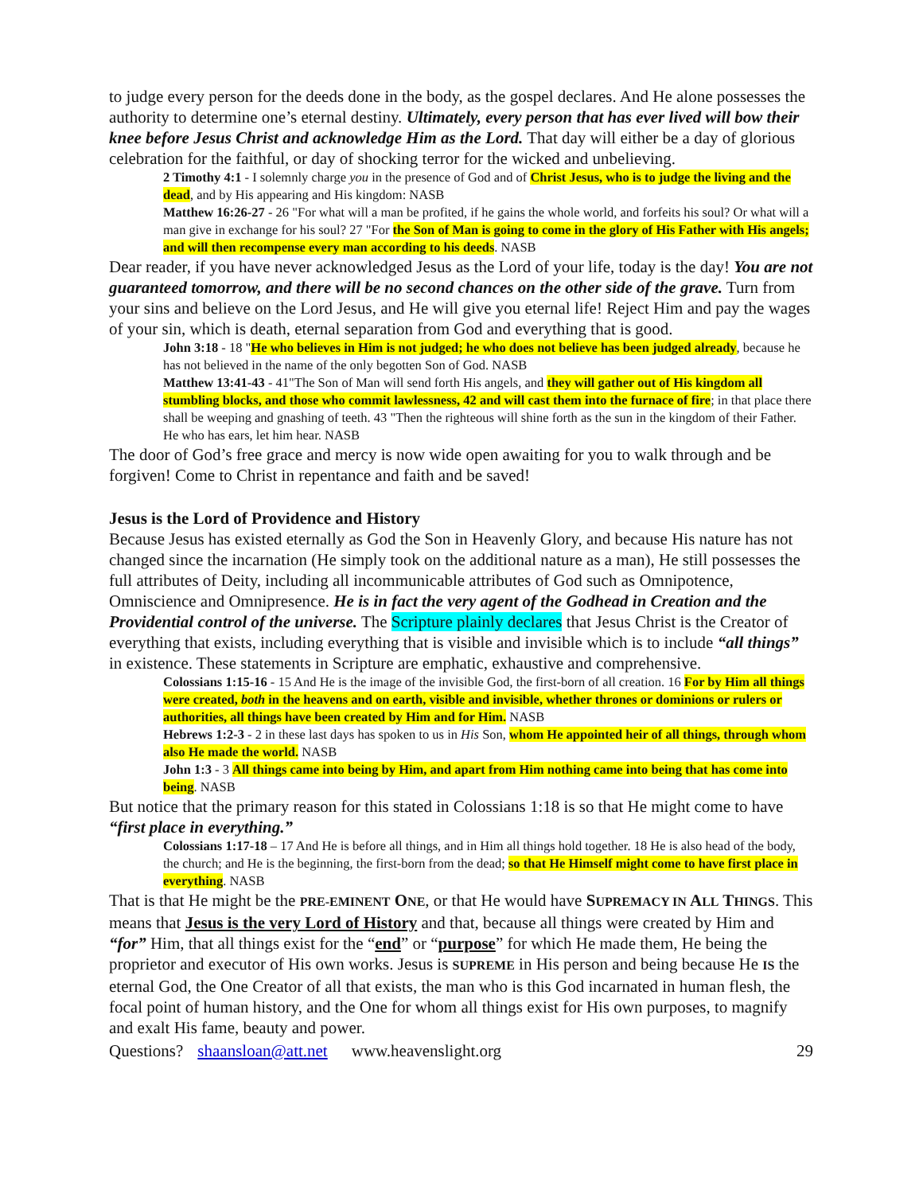to judge every person for the deeds done in the body, as the gospel declares. And He alone possesses the authority to determine one’s eternal destiny. Ultimately, every person that has ever lived will bow their knee before Jesus Christ and acknowledge Him as the Lord. That day will either be a day of glorious celebration for the faithful, or day of shocking terror for the wicked and unbelieving.
2 Timothy 4:1 - I solemnly charge you in the presence of God and of Christ Jesus, who is to judge the living and the dead, and by His appearing and His kingdom: NASB
Matthew 16:26-27 - 26 "For what will a man be profited, if he gains the whole world, and forfeits his soul? Or what will a man give in exchange for his soul? 27 "For the Son of Man is going to come in the glory of His Father with His angels; and will then recompense every man according to his deeds. NASB
Dear reader, if you have never acknowledged Jesus as the Lord of your life, today is the day! You are not guaranteed tomorrow, and there will be no second chances on the other side of the grave. Turn from your sins and believe on the Lord Jesus, and He will give you eternal life! Reject Him and pay the wages of your sin, which is death, eternal separation from God and everything that is good.
John 3:18 - 18 "He who believes in Him is not judged; he who does not believe has been judged already, because he has not believed in the name of the only begotten Son of God. NASB
Matthew 13:41-43 - 41"The Son of Man will send forth His angels, and they will gather out of His kingdom all stumbling blocks, and those who commit lawlessness, 42 and will cast them into the furnace of fire; in that place there shall be weeping and gnashing of teeth. 43 "Then the righteous will shine forth as the sun in the kingdom of their Father. He who has ears, let him hear. NASB
The door of God’s free grace and mercy is now wide open awaiting for you to walk through and be forgiven! Come to Christ in repentance and faith and be saved!
Jesus is the Lord of Providence and History
Because Jesus has existed eternally as God the Son in Heavenly Glory, and because His nature has not changed since the incarnation (He simply took on the additional nature as a man), He still possesses the full attributes of Deity, including all incommunicable attributes of God such as Omnipotence, Omniscience and Omnipresence. He is in fact the very agent of the Godhead in Creation and the Providential control of the universe. The Scripture plainly declares that Jesus Christ is the Creator of everything that exists, including everything that is visible and invisible which is to include “all things” in existence. These statements in Scripture are emphatic, exhaustive and comprehensive.
Colossians 1:15-16 - 15 And He is the image of the invisible God, the first-born of all creation. 16 For by Him all things were created, both in the heavens and on earth, visible and invisible, whether thrones or dominions or rulers or authorities, all things have been created by Him and for Him. NASB
Hebrews 1:2-3 - 2 in these last days has spoken to us in His Son, whom He appointed heir of all things, through whom also He made the world. NASB
John 1:3 - 3 All things came into being by Him, and apart from Him nothing came into being that has come into being. NASB
But notice that the primary reason for this stated in Colossians 1:18 is so that He might come to have “first place in everything.”
Colossians 1:17-18 – 17 And He is before all things, and in Him all things hold together. 18 He is also head of the body, the church; and He is the beginning, the first-born from the dead; so that He Himself might come to have first place in everything. NASB
That is that He might be the PRE-EMINENT ONE, or that He would have SUPREMACY IN ALL THINGS. This means that Jesus is the very Lord of History and that, because all things were created by Him and “for” Him, that all things exist for the “end” or “purpose” for which He made them, He being the proprietor and executor of His own works. Jesus is SUPREME in His person and being because He IS the eternal God, the One Creator of all that exists, the man who is this God incarnated in human flesh, the focal point of human history, and the One for whom all things exist for His own purposes, to magnify and exalt His fame, beauty and power.
Questions? shaansloan@att.net www.heavenslight.org 29